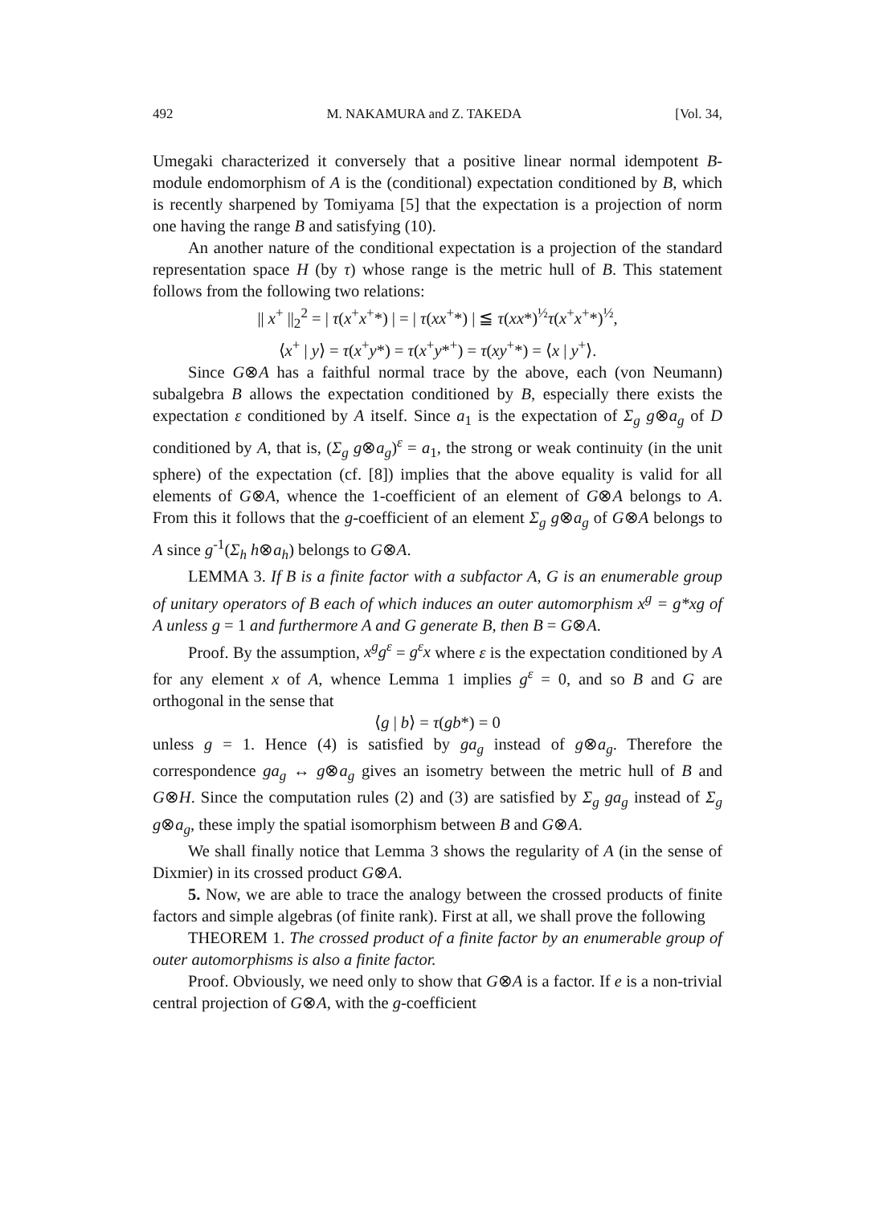492 M. NAKAMURA and Z. TAKEDA [Vol. 34,
Umegaki characterized it conversely that a positive linear normal idempotent B-module endomorphism of A is the (conditional) expectation conditioned by B, which is recently sharpened by Tomiyama [5] that the expectation is a projection of norm one having the range B and satisfying (10).
An another nature of the conditional expectation is a projection of the standard representation space H (by τ) whose range is the metric hull of B. This statement follows from the following two relations:
|| x<sup>+</sup> ||<sub>2</sub><sup>2</sup> = | τ(x<sup>+</sup>x<sup>+</sup>*) | = | τ(xx<sup>+</sup>*) | ≦ τ(xx*)<sup>½</sup>τ(x<sup>+</sup>x<sup>+</sup>*)<sup>½</sup>,
⟨x<sup>+</sup> | y⟩ = τ(x<sup>+</sup>y*) = τ(x<sup>+</sup>y*<sup>+</sup>) = τ(xy<sup>+</sup>*) = ⟨x | y<sup>+</sup>⟩.
Since G⊗A has a faithful normal trace by the above, each (von Neumann) subalgebra B allows the expectation conditioned by B, especially there exists the expectation ε conditioned by A itself. Since a<sub>1</sub> is the expectation of Σ<sub>g</sub> g⊗a<sub>g</sub> of D conditioned by A, that is, (Σ<sub>g</sub> g⊗a<sub>g</sub>)<sup>ε</sup> = a<sub>1</sub>, the strong or weak continuity (in the unit sphere) of the expectation (cf. [8]) implies that the above equality is valid for all elements of G⊗A, whence the 1-coefficient of an element of G⊗A belongs to A. From this it follows that the g-coefficient of an element Σ<sub>g</sub> g⊗a<sub>g</sub> of G⊗A belongs to A since g<sup>-1</sup>(Σ<sub>h</sub> h⊗a<sub>h</sub>) belongs to G⊗A.
LEMMA 3. If B is a finite factor with a subfactor A, G is an enumerable group of unitary operators of B each of which induces an outer automorphism x<sup>g</sup> = g*xg of A unless g = 1 and furthermore A and G generate B, then B = G⊗A.
Proof. By the assumption, x<sup>g</sup>g<sup>ε</sup> = g<sup>ε</sup>x where ε is the expectation conditioned by A for any element x of A, whence Lemma 1 implies g<sup>ε</sup> = 0, and so B and G are orthogonal in the sense that
⟨g | b⟩ = τ(gb*) = 0
unless g = 1. Hence (4) is satisfied by ga<sub>g</sub> instead of g⊗a<sub>g</sub>. Therefore the correspondence ga<sub>g</sub> ↔ g⊗a<sub>g</sub> gives an isometry between the metric hull of B and G⊗H. Since the computation rules (2) and (3) are satisfied by Σ<sub>g</sub> ga<sub>g</sub> instead of Σ<sub>g</sub> g⊗a<sub>g</sub>, these imply the spatial isomorphism between B and G⊗A.
We shall finally notice that Lemma 3 shows the regularity of A (in the sense of Dixmier) in its crossed product G⊗A.
5. Now, we are able to trace the analogy between the crossed products of finite factors and simple algebras (of finite rank). First at all, we shall prove the following
THEOREM 1. The crossed product of a finite factor by an enumerable group of outer automorphisms is also a finite factor.
Proof. Obviously, we need only to show that G⊗A is a factor. If e is a non-trivial central projection of G⊗A, with the g-coefficient